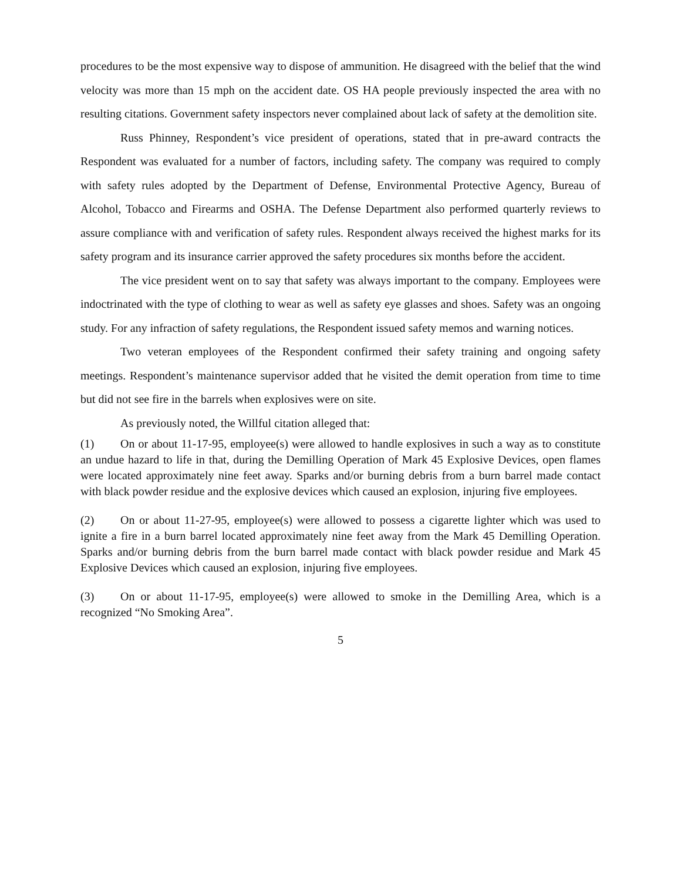procedures to be the most expensive way to dispose of ammunition. He disagreed with the belief that the wind velocity was more than 15 mph on the accident date. OS HA people previously inspected the area with no resulting citations. Government safety inspectors never complained about lack of safety at the demolition site.
Russ Phinney, Respondent’s vice president of operations, stated that in pre-award contracts the Respondent was evaluated for a number of factors, including safety. The company was required to comply with safety rules adopted by the Department of Defense, Environmental Protective Agency, Bureau of Alcohol, Tobacco and Firearms and OSHA. The Defense Department also performed quarterly reviews to assure compliance with and verification of safety rules. Respondent always received the highest marks for its safety program and its insurance carrier approved the safety procedures six months before the accident.
The vice president went on to say that safety was always important to the company. Employees were indoctrinated with the type of clothing to wear as well as safety eye glasses and shoes. Safety was an ongoing study. For any infraction of safety regulations, the Respondent issued safety memos and warning notices.
Two veteran employees of the Respondent confirmed their safety training and ongoing safety meetings. Respondent’s maintenance supervisor added that he visited the demit operation from time to time but did not see fire in the barrels when explosives were on site.
As previously noted, the Willful citation alleged that:
(1) On or about 11-17-95, employee(s) were allowed to handle explosives in such a way as to constitute an undue hazard to life in that, during the Demilling Operation of Mark 45 Explosive Devices, open flames were located approximately nine feet away. Sparks and/or burning debris from a burn barrel made contact with black powder residue and the explosive devices which caused an explosion, injuring five employees.
(2) On or about 11-27-95, employee(s) were allowed to possess a cigarette lighter which was used to ignite a fire in a burn barrel located approximately nine feet away from the Mark 45 Demilling Operation. Sparks and/or burning debris from the burn barrel made contact with black powder residue and Mark 45 Explosive Devices which caused an explosion, injuring five employees.
(3) On or about 11-17-95, employee(s) were allowed to smoke in the Demilling Area, which is a recognized “No Smoking Area”.
5